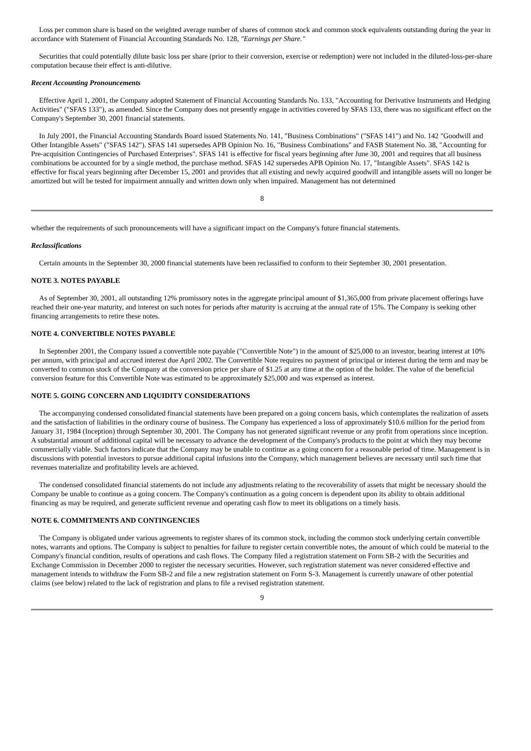Loss per common share is based on the weighted average number of shares of common stock and common stock equivalents outstanding during the year in accordance with Statement of Financial Accounting Standards No. 128, "Earnings per Share."
Securities that could potentially dilute basic loss per share (prior to their conversion, exercise or redemption) were not included in the diluted-loss-per-share computation because their effect is anti-dilutive.
Recent Accounting Pronouncements
Effective April 1, 2001, the Company adopted Statement of Financial Accounting Standards No. 133, "Accounting for Derivative Instruments and Hedging Activities" ("SFAS 133"), as amended. Since the Company does not presently engage in activities covered by SFAS 133, there was no significant effect on the Company's September 30, 2001 financial statements.
In July 2001, the Financial Accounting Standards Board issued Statements No. 141, "Business Combinations" ("SFAS 141") and No. 142 "Goodwill and Other Intangible Assets" ("SFAS 142"). SFAS 141 supersedes APB Opinion No. 16, "Business Combinations" and FASB Statement No. 38, "Accounting for Pre-acquisition Contingencies of Purchased Enterprises". SFAS 141 is effective for fiscal years beginning after June 30, 2001 and requires that all business combinations be accounted for by a single method, the purchase method. SFAS 142 supersedes APB Opinion No. 17, "Intangible Assets". SFAS 142 is effective for fiscal years beginning after December 15, 2001 and provides that all existing and newly acquired goodwill and intangible assets will no longer be amortized but will be tested for impairment annually and written down only when impaired. Management has not determined
8
whether the requirements of such pronouncements will have a significant impact on the Company's future financial statements.
Reclassifications
Certain amounts in the September 30, 2000 financial statements have been reclassified to conform to their September 30, 2001 presentation.
NOTE 3. NOTES PAYABLE
As of September 30, 2001, all outstanding 12% promissory notes in the aggregate principal amount of $1,365,000 from private placement offerings have reached their one-year maturity, and interest on such notes for periods after maturity is accruing at the annual rate of 15%. The Company is seeking other financing arrangements to retire these notes.
NOTE 4. CONVERTIBLE NOTES PAYABLE
In September 2001, the Company issued a convertible note payable ("Convertible Note") in the amount of $25,000 to an investor, bearing interest at 10% per annum, with principal and accrued interest due April 2002. The Convertible Note requires no payment of principal or interest during the term and may be converted to common stock of the Company at the conversion price per share of $1.25 at any time at the option of the holder. The value of the beneficial conversion feature for this Convertible Note was estimated to be approximately $25,000 and was expensed as interest.
NOTE 5. GOING CONCERN AND LIQUIDITY CONSIDERATIONS
The accompanying condensed consolidated financial statements have been prepared on a going concern basis, which contemplates the realization of assets and the satisfaction of liabilities in the ordinary course of business. The Company has experienced a loss of approximately $10.6 million for the period from January 31, 1984 (Inception) through September 30, 2001. The Company has not generated significant revenue or any profit from operations since inception. A substantial amount of additional capital will be necessary to advance the development of the Company's products to the point at which they may become commercially viable. Such factors indicate that the Company may be unable to continue as a going concern for a reasonable period of time. Management is in discussions with potential investors to pursue additional capital infusions into the Company, which management believes are necessary until such time that revenues materialize and profitability levels are achieved.
The condensed consolidated financial statements do not include any adjustments relating to the recoverability of assets that might be necessary should the Company be unable to continue as a going concern. The Company's continuation as a going concern is dependent upon its ability to obtain additional financing as may be required, and generate sufficient revenue and operating cash flow to meet its obligations on a timely basis.
NOTE 6. COMMITMENTS AND CONTINGENCIES
The Company is obligated under various agreements to register shares of its common stock, including the common stock underlying certain convertible notes, warrants and options. The Company is subject to penalties for failure to register certain convertible notes, the amount of which could be material to the Company's financial condition, results of operations and cash flows. The Company filed a registration statement on Form SB-2 with the Securities and Exchange Commission in December 2000 to register the necessary securities. However, such registration statement was never considered effective and management intends to withdraw the Form SB-2 and file a new registration statement on Form S-3. Management is currently unaware of other potential claims (see below) related to the lack of registration and plans to file a revised registration statement.
9